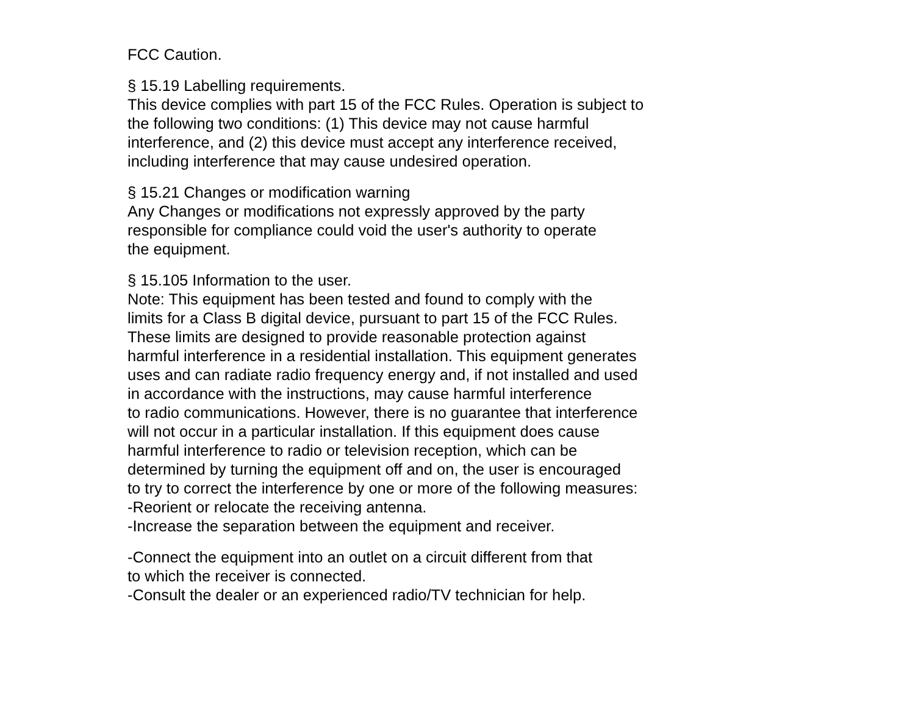FCC Caution.
§ 15.19 Labelling requirements.
This device complies with part 15 of the FCC Rules. Operation is subject to
the following two conditions: (1) This device may not cause harmful
interference, and (2) this device must accept any interference received,
including interference that may cause undesired operation.
§ 15.21 Changes or modification warning
Any Changes or modifications not expressly approved by the party
responsible for compliance could void the user's authority to operate
the equipment.
§ 15.105 Information to the user.
Note: This equipment has been tested and found to comply with the
limits for a Class B digital device, pursuant to part 15 of the FCC Rules.
These limits are designed to provide reasonable protection against
harmful interference in a residential installation. This equipment generates
uses and can radiate radio frequency energy and, if not installed and used
in accordance with the instructions, may cause harmful interference
to radio communications. However, there is no guarantee that interference
will not occur in a particular installation. If this equipment does cause
harmful interference to radio or television reception, which can be
determined by turning the equipment off and on, the user is encouraged
to try to correct the interference by one or more of the following measures:
-Reorient or relocate the receiving antenna.
-Increase the separation between the equipment and receiver.
-Connect the equipment into an outlet on a circuit different from that
to which the receiver is connected.
-Consult the dealer or an experienced radio/TV technician for help.